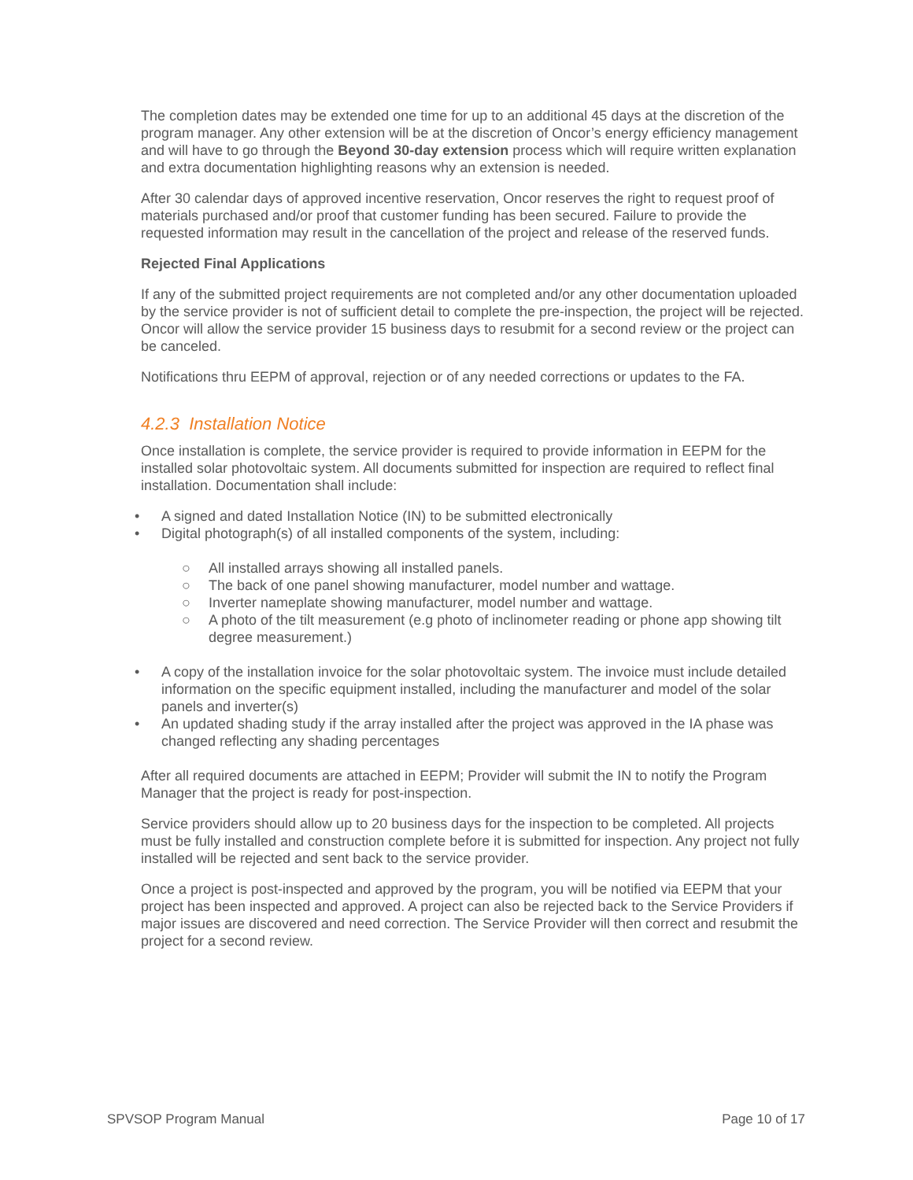The completion dates may be extended one time for up to an additional 45 days at the discretion of the program manager. Any other extension will be at the discretion of Oncor’s energy efficiency management and will have to go through the Beyond 30-day extension process which will require written explanation and extra documentation highlighting reasons why an extension is needed.
After 30 calendar days of approved incentive reservation, Oncor reserves the right to request proof of materials purchased and/or proof that customer funding has been secured. Failure to provide the requested information may result in the cancellation of the project and release of the reserved funds.
Rejected Final Applications
If any of the submitted project requirements are not completed and/or any other documentation uploaded by the service provider is not of sufficient detail to complete the pre-inspection, the project will be rejected. Oncor will allow the service provider 15 business days to resubmit for a second review or the project can be canceled.
Notifications thru EEPM of approval, rejection or of any needed corrections or updates to the FA.
4.2.3 Installation Notice
Once installation is complete, the service provider is required to provide information in EEPM for the installed solar photovoltaic system. All documents submitted for inspection are required to reflect final installation. Documentation shall include:
• A signed and dated Installation Notice (IN) to be submitted electronically
• Digital photograph(s) of all installed components of the system, including:
○ All installed arrays showing all installed panels.
○ The back of one panel showing manufacturer, model number and wattage.
○ Inverter nameplate showing manufacturer, model number and wattage.
○ A photo of the tilt measurement (e.g photo of inclinometer reading or phone app showing tilt degree measurement.)
• A copy of the installation invoice for the solar photovoltaic system. The invoice must include detailed information on the specific equipment installed, including the manufacturer and model of the solar panels and inverter(s)
• An updated shading study if the array installed after the project was approved in the IA phase was changed reflecting any shading percentages
After all required documents are attached in EEPM; Provider will submit the IN to notify the Program Manager that the project is ready for post-inspection.
Service providers should allow up to 20 business days for the inspection to be completed. All projects must be fully installed and construction complete before it is submitted for inspection. Any project not fully installed will be rejected and sent back to the service provider.
Once a project is post-inspected and approved by the program, you will be notified via EEPM that your project has been inspected and approved. A project can also be rejected back to the Service Providers if major issues are discovered and need correction. The Service Provider will then correct and resubmit the project for a second review.
SPVSOP Program Manual Page 10 of 17